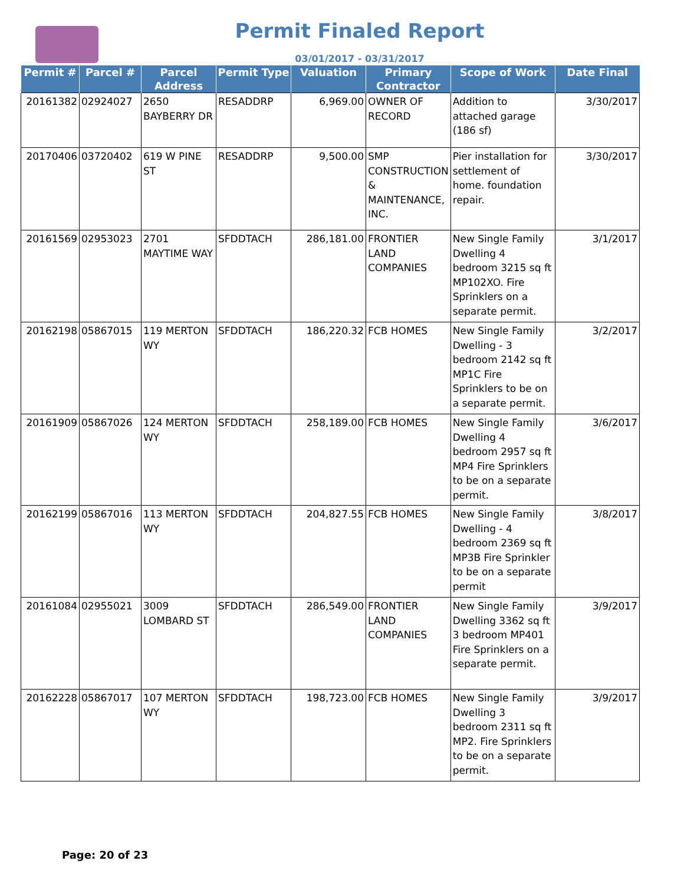Permit Finaled Report
03/01/2017 - 03/31/2017
| Permit # | Parcel # | Parcel Address | Permit Type | Valuation | Primary Contractor | Scope of Work | Date Final |
| --- | --- | --- | --- | --- | --- | --- | --- |
| 20161382 | 02924027 | 2650 BAYBERRY DR | RESADDRP | 6,969.00 | OWNER OF RECORD | Addition to attached garage (186 sf) | 3/30/2017 |
| 20170406 | 03720402 | 619 W PINE ST | RESADDRP | 9,500.00 | SMP CONSTRUCTION & MAINTENANCE, INC. | Pier installation for settlement of home. foundation repair. | 3/30/2017 |
| 20161569 | 02953023 | 2701 MAYTIME WAY | SFDDTACH | 286,181.00 | FRONTIER LAND COMPANIES | New Single Family Dwelling 4 bedroom 3215 sq ft MP102XO. Fire Sprinklers on a separate permit. | 3/1/2017 |
| 20162198 | 05867015 | 119 MERTON WY | SFDDTACH | 186,220.32 | FCB HOMES | New Single Family Dwelling - 3 bedroom 2142 sq ft MP1C Fire Sprinklers to be on a separate permit. | 3/2/2017 |
| 20161909 | 05867026 | 124 MERTON WY | SFDDTACH | 258,189.00 | FCB HOMES | New Single Family Dwelling 4 bedroom 2957 sq ft MP4 Fire Sprinklers to be on a separate permit. | 3/6/2017 |
| 20162199 | 05867016 | 113 MERTON WY | SFDDTACH | 204,827.55 | FCB HOMES | New Single Family Dwelling - 4 bedroom 2369 sq ft MP3B Fire Sprinkler to be on a separate permit | 3/8/2017 |
| 20161084 | 02955021 | 3009 LOMBARD ST | SFDDTACH | 286,549.00 | FRONTIER LAND COMPANIES | New Single Family Dwelling 3362 sq ft 3 bedroom MP401 Fire Sprinklers on a separate permit. | 3/9/2017 |
| 20162228 | 05867017 | 107 MERTON WY | SFDDTACH | 198,723.00 | FCB HOMES | New Single Family Dwelling 3 bedroom 2311 sq ft MP2. Fire Sprinklers to be on a separate permit. | 3/9/2017 |
Page: 20 of 23